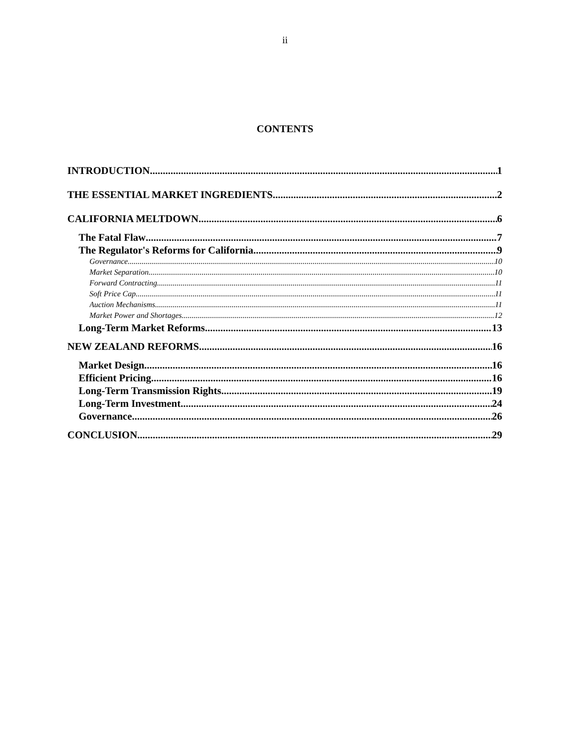ii
CONTENTS
INTRODUCTION 1
THE ESSENTIAL MARKET INGREDIENTS 2
CALIFORNIA MELTDOWN 6
The Fatal Flaw 7
The Regulator's Reforms for California 9
Governance 10
Market Separation 10
Forward Contracting 11
Soft Price Cap 11
Auction Mechanisms 11
Market Power and Shortages 12
Long-Term Market Reforms 13
NEW ZEALAND REFORMS 16
Market Design 16
Efficient Pricing 16
Long-Term Transmission Rights 19
Long-Term Investment 24
Governance 26
CONCLUSION 29